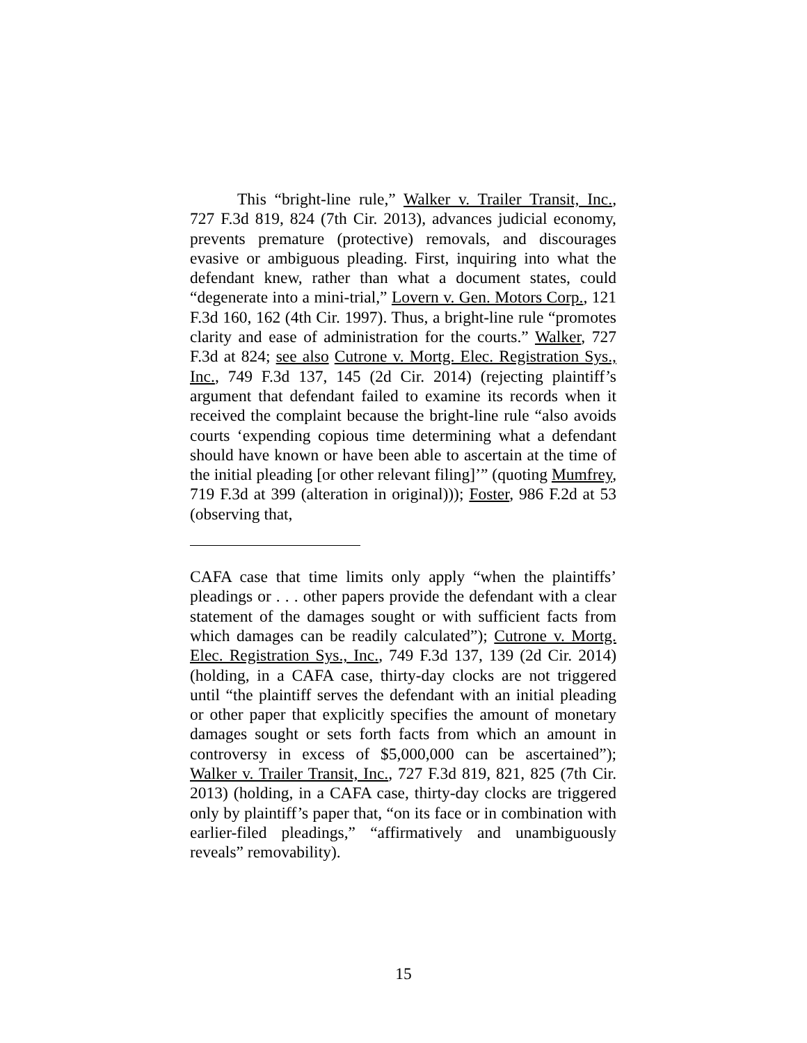This “bright-line rule,” Walker v. Trailer Transit, Inc., 727 F.3d 819, 824 (7th Cir. 2013), advances judicial economy, prevents premature (protective) removals, and discourages evasive or ambiguous pleading. First, inquiring into what the defendant knew, rather than what a document states, could “degenerate into a mini-trial,” Lovern v. Gen. Motors Corp., 121 F.3d 160, 162 (4th Cir. 1997). Thus, a bright-line rule “promotes clarity and ease of administration for the courts.” Walker, 727 F.3d at 824; see also Cutrone v. Mortg. Elec. Registration Sys., Inc., 749 F.3d 137, 145 (2d Cir. 2014) (rejecting plaintiff’s argument that defendant failed to examine its records when it received the complaint because the bright-line rule “also avoids courts ‘expending copious time determining what a defendant should have known or have been able to ascertain at the time of the initial pleading [or other relevant filing]’” (quoting Mumfrey, 719 F.3d at 399 (alteration in original))); Foster, 986 F.2d at 53 (observing that,
CAFA case that time limits only apply “when the plaintiffs’ pleadings or . . . other papers provide the defendant with a clear statement of the damages sought or with sufficient facts from which damages can be readily calculated”); Cutrone v. Mortg. Elec. Registration Sys., Inc., 749 F.3d 137, 139 (2d Cir. 2014) (holding, in a CAFA case, thirty-day clocks are not triggered until “the plaintiff serves the defendant with an initial pleading or other paper that explicitly specifies the amount of monetary damages sought or sets forth facts from which an amount in controversy in excess of $5,000,000 can be ascertained”); Walker v. Trailer Transit, Inc., 727 F.3d 819, 821, 825 (7th Cir. 2013) (holding, in a CAFA case, thirty-day clocks are triggered only by plaintiff’s paper that, “on its face or in combination with earlier-filed pleadings,” “affirmatively and unambiguously reveals” removability).
15